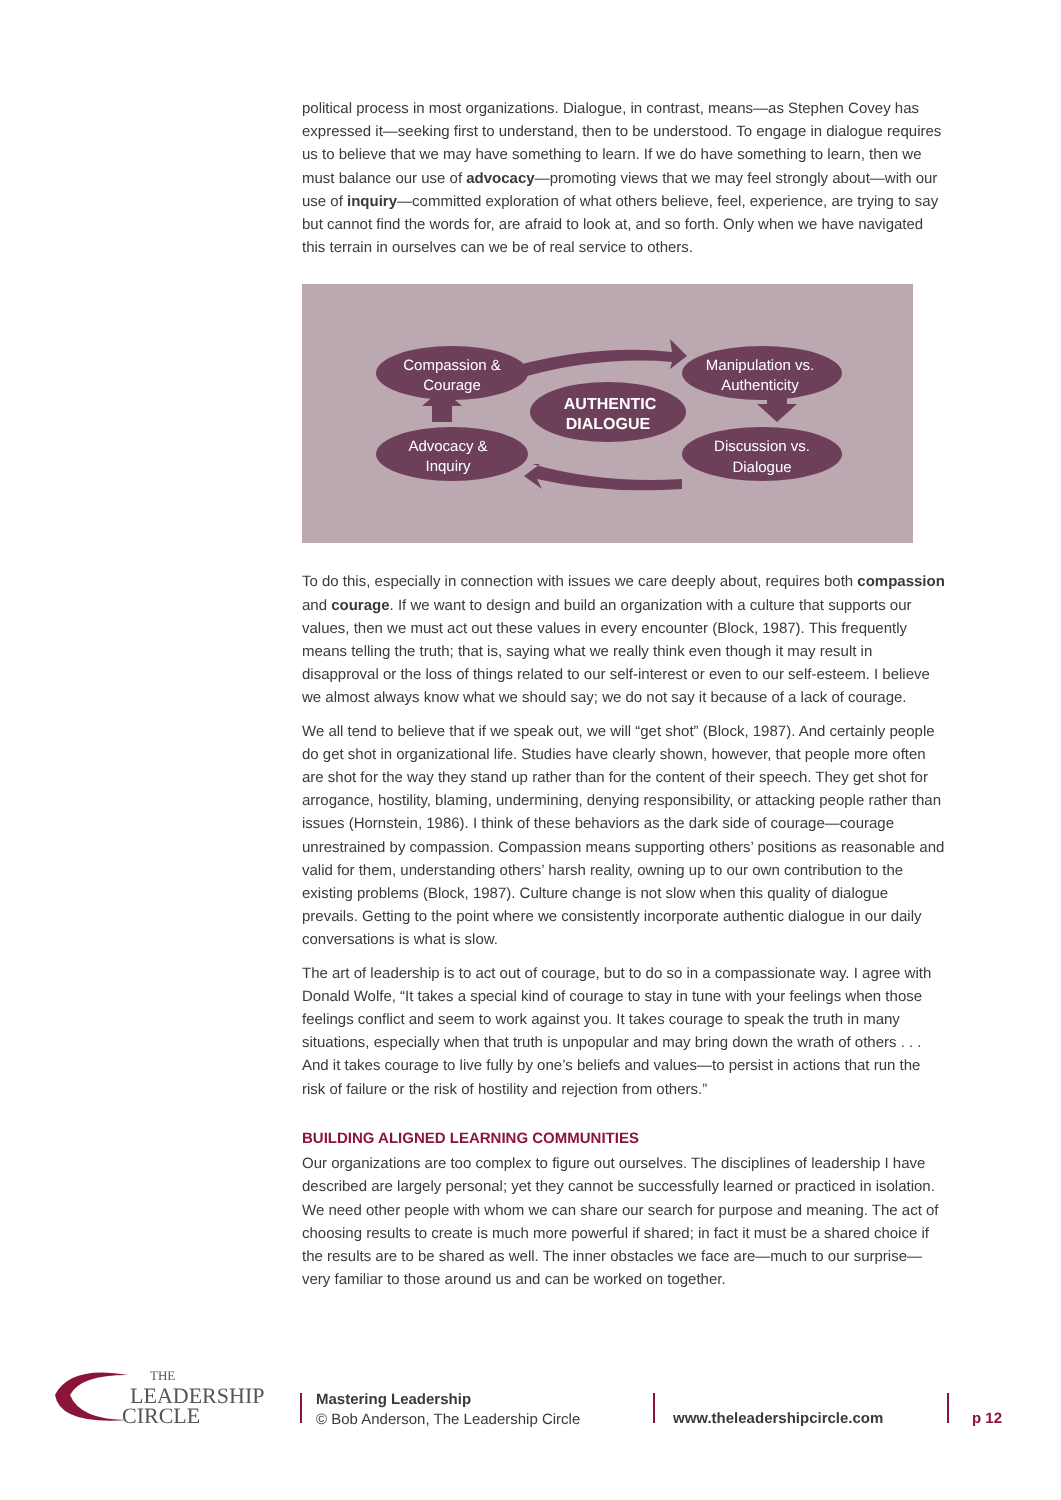political process in most organizations. Dialogue, in contrast, means—as Stephen Covey has expressed it—seeking first to understand, then to be understood. To engage in dialogue requires us to believe that we may have something to learn. If we do have something to learn, then we must balance our use of advocacy—promoting views that we may feel strongly about—with our use of inquiry—committed exploration of what others believe, feel, experience, are trying to say but cannot find the words for, are afraid to look at, and so forth. Only when we have navigated this terrain in ourselves can we be of real service to others.
Compassion &
Courage
Manipulation vs.
Authenticity
AUTHENTIC
DIALOGUE
Advocacy &
Inquiry
Discussion vs.
Dialogue
To do this, especially in connection with issues we care deeply about, requires both compassion and courage. If we want to design and build an organization with a culture that supports our values, then we must act out these values in every encounter (Block, 1987). This frequently means telling the truth; that is, saying what we really think even though it may result in disapproval or the loss of things related to our self-interest or even to our self-esteem. I believe we almost always know what we should say; we do not say it because of a lack of courage.
We all tend to believe that if we speak out, we will “get shot” (Block, 1987). And certainly people do get shot in organizational life. Studies have clearly shown, however, that people more often are shot for the way they stand up rather than for the content of their speech. They get shot for arrogance, hostility, blaming, undermining, denying responsibility, or attacking people rather than issues (Hornstein, 1986). I think of these behaviors as the dark side of courage—courage unrestrained by compassion. Compassion means supporting others’ positions as reasonable and valid for them, understanding others’ harsh reality, owning up to our own contribution to the existing problems (Block, 1987). Culture change is not slow when this quality of dialogue prevails. Getting to the point where we consistently incorporate authentic dialogue in our daily conversations is what is slow.
The art of leadership is to act out of courage, but to do so in a compassionate way. I agree with Donald Wolfe, “It takes a special kind of courage to stay in tune with your feelings when those feelings conflict and seem to work against you. It takes courage to speak the truth in many situations, especially when that truth is unpopular and may bring down the wrath of others . . . And it takes courage to live fully by one’s beliefs and values—to persist in actions that run the risk of failure or the risk of hostility and rejection from others.”
BUILDING ALIGNED LEARNING COMMUNITIES
Our organizations are too complex to figure out ourselves. The disciplines of leadership I have described are largely personal; yet they cannot be successfully learned or practiced in isolation. We need other people with whom we can share our search for purpose and meaning. The act of choosing results to create is much more powerful if shared; in fact it must be a shared choice if the results are to be shared as well. The inner obstacles we face are—much to our surprise—very familiar to those around us and can be worked on together.
THE
LEADERSHIP
CIRCLE
Mastering Leadership
© Bob Anderson, The Leadership Circle
www.theleadershipcircle.com p 12